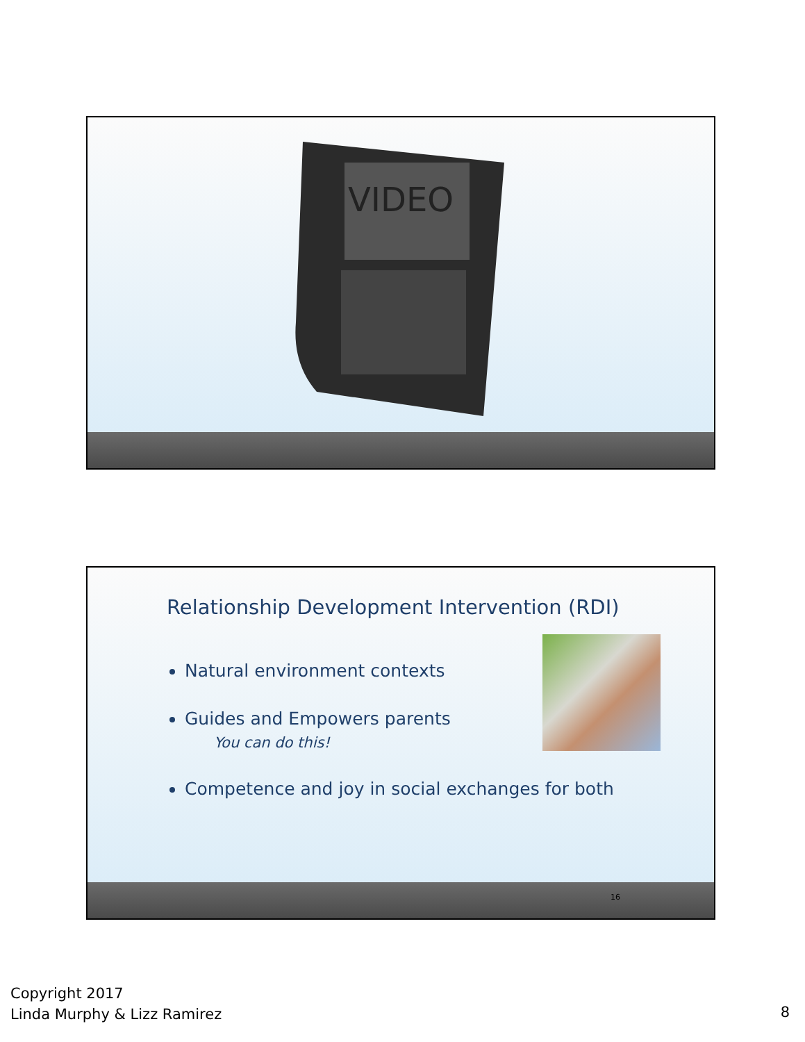VIDEO
Relationship Development Intervention (RDI)
Natural environment contexts
Guides and Empowers parents
You can do this!
Competence and joy in social exchanges for both
16
Copyright 2017
Linda Murphy & Lizz Ramirez
8